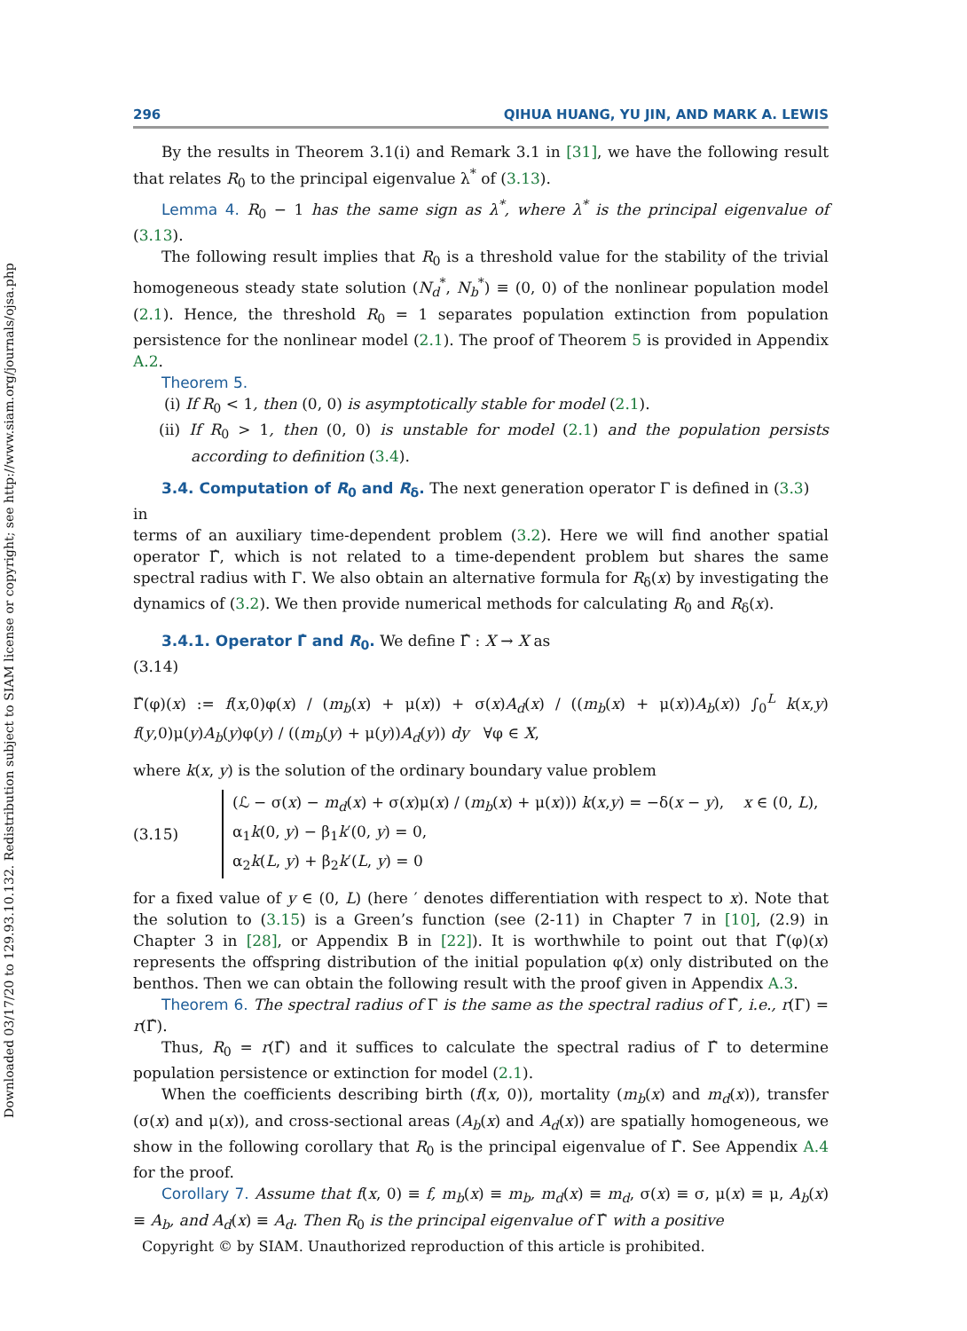Downloaded 03/17/20 to 129.93.10.132. Redistribution subject to SIAM license or copyright; see http://www.siam.org/journals/ojsa.php
296 QIHUA HUANG, YU JIN, AND MARK A. LEWIS
By the results in Theorem 3.1(i) and Remark 3.1 in [31], we have the following result that relates R<sub>0</sub> to the principal eigenvalue λ<sup>*</sup> of (3.13).
Lemma 4. R<sub>0</sub> − 1 has the same sign as λ<sup>*</sup>, where λ<sup>*</sup> is the principal eigenvalue of (3.13).
The following result implies that R<sub>0</sub> is a threshold value for the stability of the trivial homogeneous steady state solution (N<sub>d</sub><sup>*</sup>, N<sub>b</sub><sup>*</sup>) ≡ (0, 0) of the nonlinear population model (2.1). Hence, the threshold R<sub>0</sub> = 1 separates population extinction from population persistence for the nonlinear model (2.1). The proof of Theorem 5 is provided in Appendix A.2.
Theorem 5.
(i) If R<sub>0</sub> < 1, then (0, 0) is asymptotically stable for model (2.1).
(ii) If R<sub>0</sub> > 1, then (0, 0) is unstable for model (2.1) and the population persists according to definition (3.4).
3.4. Computation of R<sub>0</sub> and R<sub>δ</sub>. The next generation operator Γ is defined in (3.3) in
terms of an auxiliary time-dependent problem (3.2). Here we will find another spatial operator Γ̂, which is not related to a time-dependent problem but shares the same spectral radius with Γ. We also obtain an alternative formula for R<sub>δ</sub>(x) by investigating the dynamics of (3.2). We then provide numerical methods for calculating R<sub>0</sub> and R<sub>δ</sub>(x).
3.4.1. Operator Γ̂ and R<sub>0</sub>. We define Γ̂ : X → X as
(3.14)
Γ̂(φ)(x) := f(x,0)φ(x) / (m<sub>b</sub>(x) + μ(x)) + σ(x)A<sub>d</sub>(x) / ((m<sub>b</sub>(x) + μ(x))A<sub>b</sub>(x)) ∫<sub>0</sub><sup>L</sup> k(x,y) f(y,0)μ(y)A<sub>b</sub>(y)φ(y) / ((m<sub>b</sub>(y) + μ(y))A<sub>d</sub>(y)) dy ∀φ ∈ X,
where k(x, y) is the solution of the ordinary boundary value problem
(3.15)
(ℒ − σ(x) − m<sub>d</sub>(x) + σ(x)μ(x) / (m<sub>b</sub>(x) + μ(x))) k(x,y) = −δ(x − y), x ∈ (0, L),
α<sub>1</sub>k(0, y) − β<sub>1</sub>k′(0, y) = 0,
α<sub>2</sub>k(L, y) + β<sub>2</sub>k′(L, y) = 0
for a fixed value of y ∈ (0, L) (here ′ denotes differentiation with respect to x). Note that the solution to (3.15) is a Green’s function (see (2-11) in Chapter 7 in [10], (2.9) in Chapter 3 in [28], or Appendix B in [22]). It is worthwhile to point out that Γ̂(φ)(x) represents the offspring distribution of the initial population φ(x) only distributed on the benthos. Then we can obtain the following result with the proof given in Appendix A.3.
Theorem 6. The spectral radius of Γ is the same as the spectral radius of Γ̂, i.e., r(Γ) = r(Γ̂).
Thus, R<sub>0</sub> = r(Γ̂) and it suffices to calculate the spectral radius of Γ̂ to determine population persistence or extinction for model (2.1).
When the coefficients describing birth (f(x, 0)), mortality (m<sub>b</sub>(x) and m<sub>d</sub>(x)), transfer (σ(x) and μ(x)), and cross-sectional areas (A<sub>b</sub>(x) and A<sub>d</sub>(x)) are spatially homogeneous, we show in the following corollary that R<sub>0</sub> is the principal eigenvalue of Γ̂. See Appendix A.4 for the proof.
Corollary 7. Assume that f(x, 0) ≡ f, m<sub>b</sub>(x) ≡ m<sub>b</sub>, m<sub>d</sub>(x) ≡ m<sub>d</sub>, σ(x) ≡ σ, μ(x) ≡ μ, A<sub>b</sub>(x) ≡ A<sub>b</sub>, and A<sub>d</sub>(x) ≡ A<sub>d</sub>. Then R<sub>0</sub> is the principal eigenvalue of Γ̂ with a positive
Copyright © by SIAM. Unauthorized reproduction of this article is prohibited.